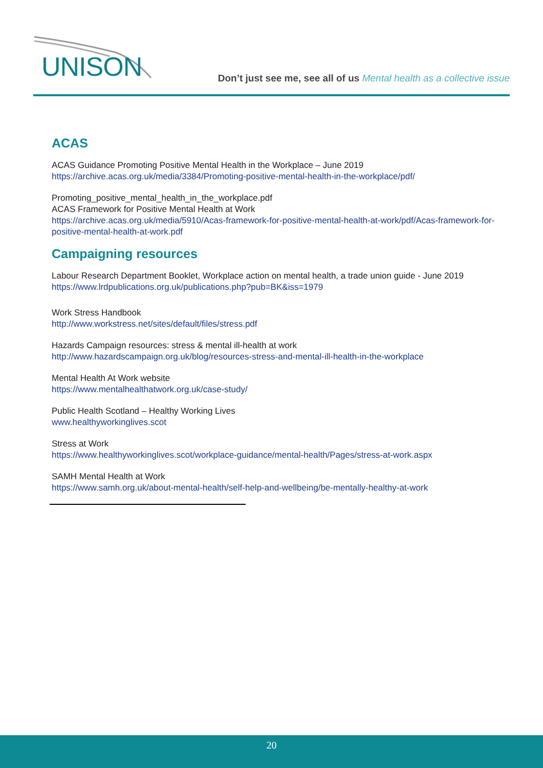UNISON
Don’t just see me, see all of us Mental health as a collective issue
ACAS
ACAS Guidance Promoting Positive Mental Health in the Workplace – June 2019
https://archive.acas.org.uk/media/3384/Promoting-positive-mental-health-in-the-workplace/pdf/
Promoting_positive_mental_health_in_the_workplace.pdf
ACAS Framework for Positive Mental Health at Work
https://archive.acas.org.uk/media/5910/Acas-framework-for-positive-mental-health-at-work/pdf/Acas-framework-for-positive-mental-health-at-work.pdf
Campaigning resources
Labour Research Department Booklet, Workplace action on mental health, a trade union guide - June 2019
https://www.lrdpublications.org.uk/publications.php?pub=BK&iss=1979
Work Stress Handbook
http://www.workstress.net/sites/default/files/stress.pdf
Hazards Campaign resources: stress & mental ill-health at work
http://www.hazardscampaign.org.uk/blog/resources-stress-and-mental-ill-health-in-the-workplace
Mental Health At Work website
https://www.mentalhealthatwork.org.uk/case-study/
Public Health Scotland – Healthy Working Lives
www.healthyworkinglives.scot
Stress at Work
https://www.healthyworkinglives.scot/workplace-guidance/mental-health/Pages/stress-at-work.aspx
SAMH Mental Health at Work
https://www.samh.org.uk/about-mental-health/self-help-and-wellbeing/be-mentally-healthy-at-work
20